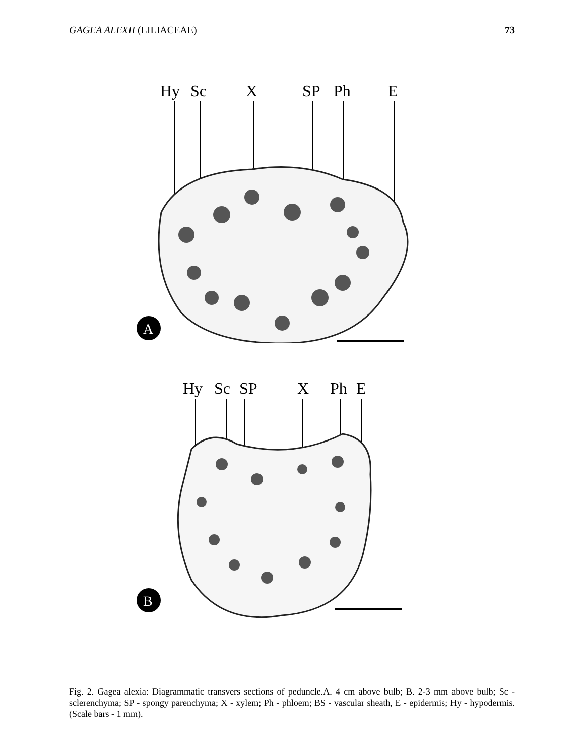GAGEA ALEXII (LILIACEAE) 73
Hy
Sc
X
SP
Ph
E
A
Hy
Sc
SP
X
Ph
E
B
Fig. 2. Gagea alexia: Diagrammatic transvers sections of peduncle.A. 4 cm above bulb; B. 2-3 mm above bulb; Sc - sclerenchyma; SP - spongy parenchyma; X - xylem; Ph - phloem; BS - vascular sheath, E - epidermis; Hy - hypodermis. (Scale bars - 1 mm).